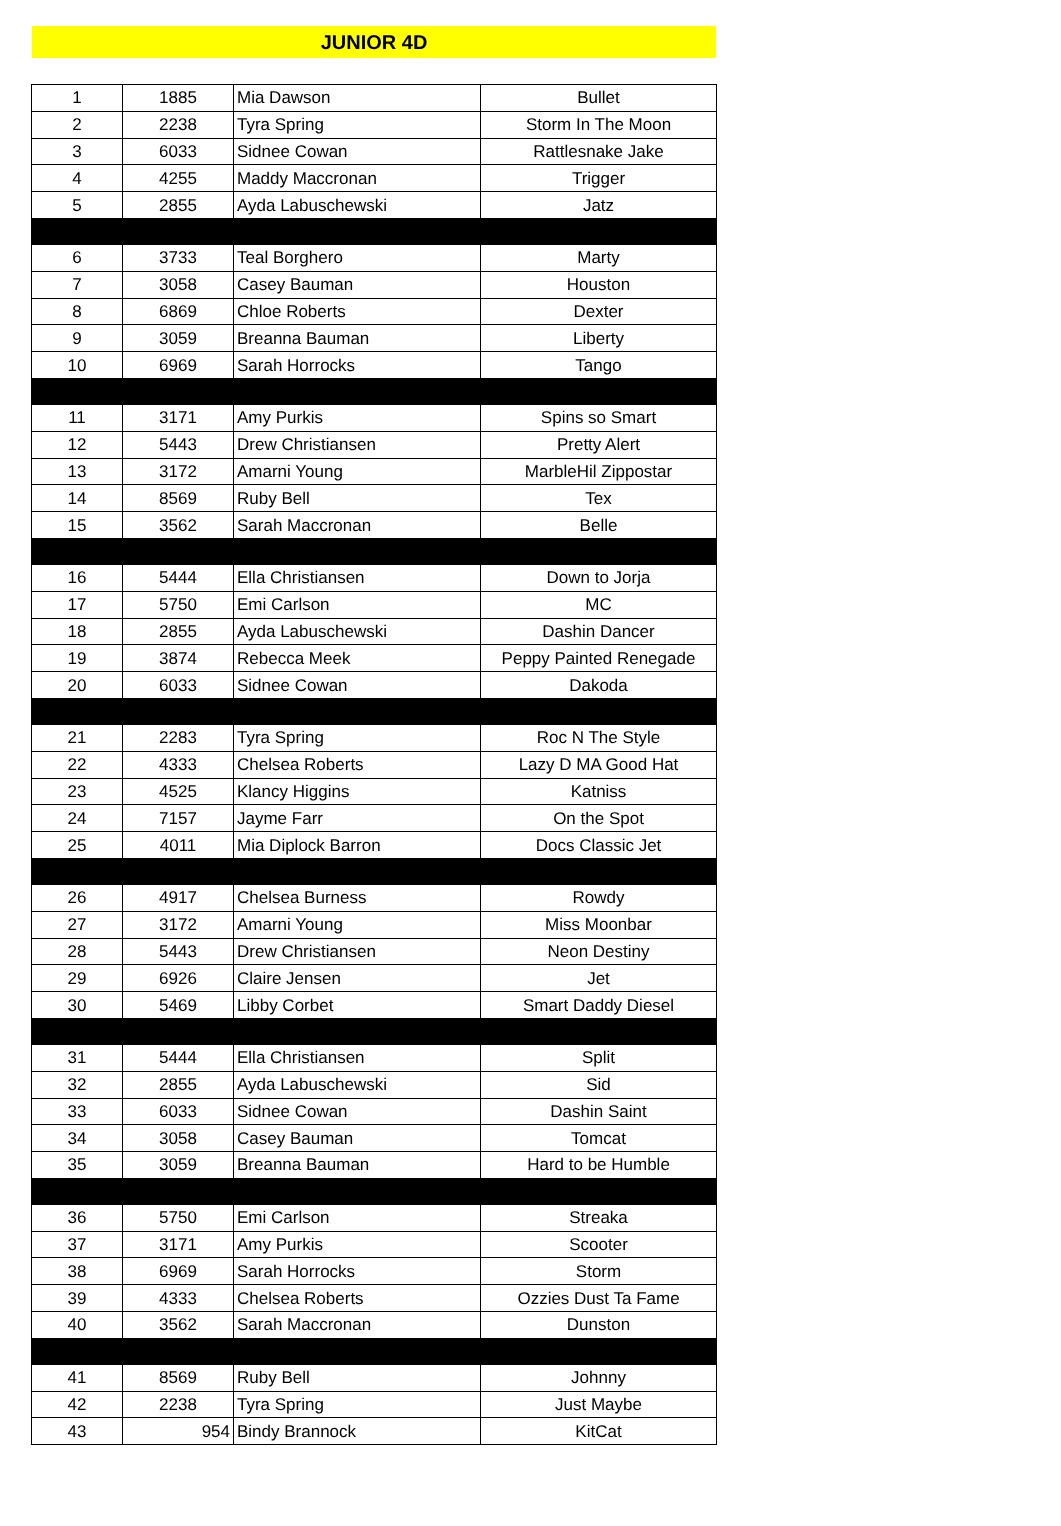JUNIOR 4D
| 1 | 1885 | Mia Dawson | Bullet |
| 2 | 2238 | Tyra Spring | Storm In The Moon |
| 3 | 6033 | Sidnee Cowan | Rattlesnake Jake |
| 4 | 4255 | Maddy Maccronan | Trigger |
| 5 | 2855 | Ayda Labuschewski | Jatz |
| 6 | 3733 | Teal Borghero | Marty |
| 7 | 3058 | Casey Bauman | Houston |
| 8 | 6869 | Chloe Roberts | Dexter |
| 9 | 3059 | Breanna Bauman | Liberty |
| 10 | 6969 | Sarah Horrocks | Tango |
| 11 | 3171 | Amy Purkis | Spins so Smart |
| 12 | 5443 | Drew Christiansen | Pretty Alert |
| 13 | 3172 | Amarni Young | MarbleHil Zippostar |
| 14 | 8569 | Ruby Bell | Tex |
| 15 | 3562 | Sarah Maccronan | Belle |
| 16 | 5444 | Ella Christiansen | Down to Jorja |
| 17 | 5750 | Emi Carlson | MC |
| 18 | 2855 | Ayda Labuschewski | Dashin Dancer |
| 19 | 3874 | Rebecca Meek | Peppy Painted Renegade |
| 20 | 6033 | Sidnee Cowan | Dakoda |
| 21 | 2283 | Tyra Spring | Roc N The Style |
| 22 | 4333 | Chelsea Roberts | Lazy D MA Good Hat |
| 23 | 4525 | Klancy Higgins | Katniss |
| 24 | 7157 | Jayme Farr | On the Spot |
| 25 | 4011 | Mia Diplock Barron | Docs Classic Jet |
| 26 | 4917 | Chelsea Burness | Rowdy |
| 27 | 3172 | Amarni Young | Miss Moonbar |
| 28 | 5443 | Drew Christiansen | Neon Destiny |
| 29 | 6926 | Claire Jensen | Jet |
| 30 | 5469 | Libby Corbet | Smart Daddy Diesel |
| 31 | 5444 | Ella Christiansen | Split |
| 32 | 2855 | Ayda Labuschewski | Sid |
| 33 | 6033 | Sidnee Cowan | Dashin Saint |
| 34 | 3058 | Casey Bauman | Tomcat |
| 35 | 3059 | Breanna Bauman | Hard to be Humble |
| 36 | 5750 | Emi Carlson | Streaka |
| 37 | 3171 | Amy Purkis | Scooter |
| 38 | 6969 | Sarah Horrocks | Storm |
| 39 | 4333 | Chelsea Roberts | Ozzies Dust Ta Fame |
| 40 | 3562 | Sarah Maccronan | Dunston |
| 41 | 8569 | Ruby Bell | Johnny |
| 42 | 2238 | Tyra Spring | Just Maybe |
| 43 | 954 | Bindy Brannock | KitCat |